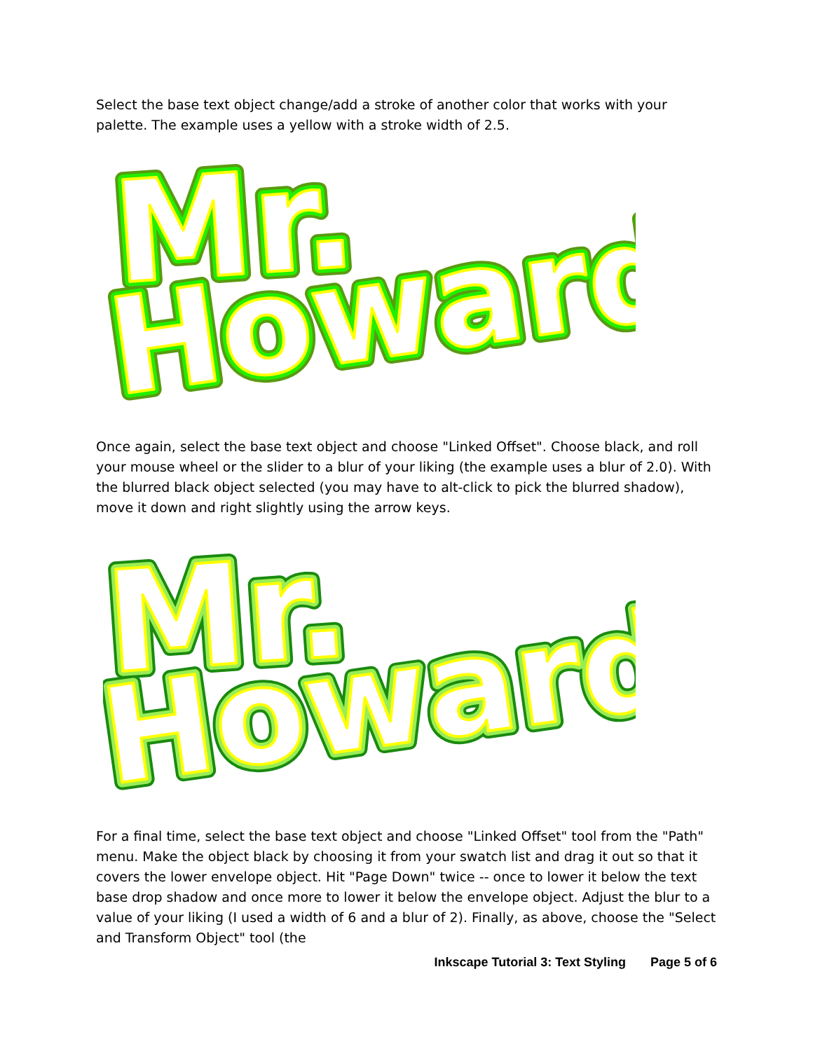Select the base text object change/add a stroke of another color that works with your palette. The example uses a yellow with a stroke width of 2.5.
Mr.
Howard
Mr.
Howard
Mr.
Howard
Once again, select the base text object and choose "Linked Offset". Choose black, and roll your mouse wheel or the slider to a blur of your liking (the example uses a blur of 2.0). With the blurred black object selected (you may have to alt-click to pick the blurred shadow), move it down and right slightly using the arrow keys.
Mr.
Howard
Mr.
Howard
Mr.
Howard
For a final time, select the base text object and choose "Linked Offset" tool from the "Path" menu. Make the object black by choosing it from your swatch list and drag it out so that it covers the lower envelope object. Hit "Page Down" twice -- once to lower it below the text base drop shadow and once more to lower it below the envelope object. Adjust the blur to a value of your liking (I used a width of 6 and a blur of 2). Finally, as above, choose the "Select and Transform Object" tool (the
Inkscape Tutorial 3: Text Styling Page 5 of 6